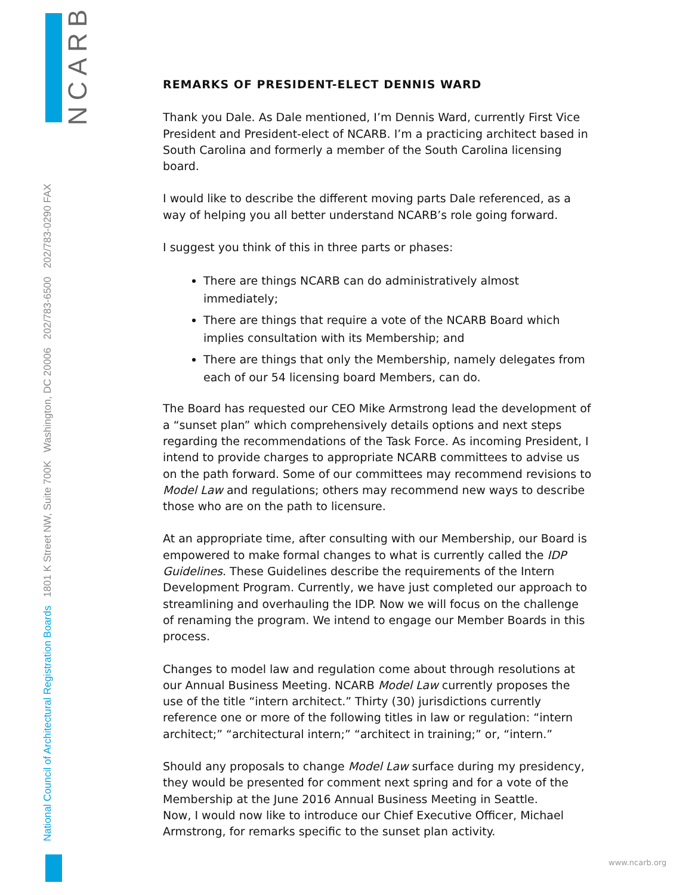NCARB
National Council of Architectural Registration Boards 1801 K Street NW, Suite 700K Washington, DC 20006 202/783-6500 202/783-0290 FAX
REMARKS OF PRESIDENT-ELECT DENNIS WARD
Thank you Dale. As Dale mentioned, I’m Dennis Ward, currently First Vice President and President-elect of NCARB. I’m a practicing architect based in South Carolina and formerly a member of the South Carolina licensing board.
I would like to describe the different moving parts Dale referenced, as a way of helping you all better understand NCARB’s role going forward.
I suggest you think of this in three parts or phases:
There are things NCARB can do administratively almost immediately;
There are things that require a vote of the NCARB Board which implies consultation with its Membership; and
There are things that only the Membership, namely delegates from each of our 54 licensing board Members, can do.
The Board has requested our CEO Mike Armstrong lead the development of a “sunset plan” which comprehensively details options and next steps regarding the recommendations of the Task Force. As incoming President, I intend to provide charges to appropriate NCARB committees to advise us on the path forward. Some of our committees may recommend revisions to Model Law and regulations; others may recommend new ways to describe those who are on the path to licensure.
At an appropriate time, after consulting with our Membership, our Board is empowered to make formal changes to what is currently called the IDP Guidelines. These Guidelines describe the requirements of the Intern Development Program. Currently, we have just completed our approach to streamlining and overhauling the IDP. Now we will focus on the challenge of renaming the program. We intend to engage our Member Boards in this process.
Changes to model law and regulation come about through resolutions at our Annual Business Meeting. NCARB Model Law currently proposes the use of the title “intern architect.” Thirty (30) jurisdictions currently reference one or more of the following titles in law or regulation: “intern architect;” “architectural intern;” “architect in training;” or, “intern.”
Should any proposals to change Model Law surface during my presidency, they would be presented for comment next spring and for a vote of the Membership at the June 2016 Annual Business Meeting in Seattle.
Now, I would now like to introduce our Chief Executive Officer, Michael Armstrong, for remarks specific to the sunset plan activity.
www.ncarb.org